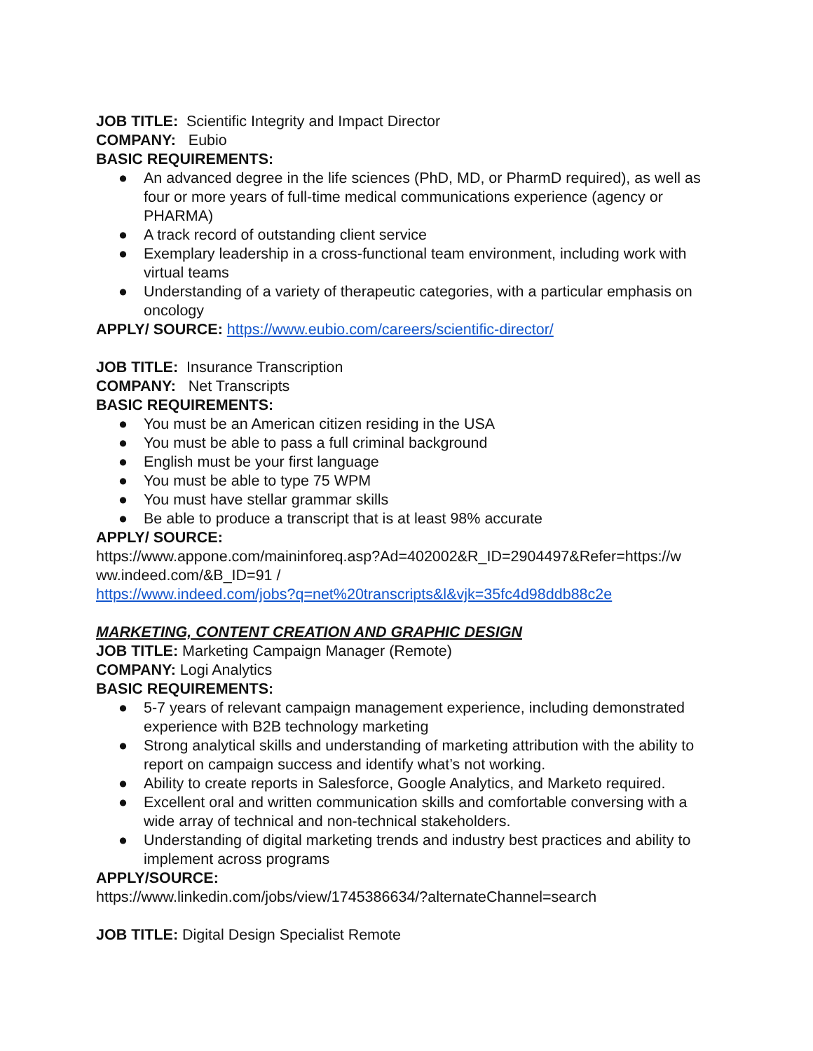JOB TITLE: Scientific Integrity and Impact Director
COMPANY: Eubio
BASIC REQUIREMENTS:
● An advanced degree in the life sciences (PhD, MD, or PharmD required), as well as four or more years of full-time medical communications experience (agency or PHARMA)
● A track record of outstanding client service
● Exemplary leadership in a cross-functional team environment, including work with virtual teams
● Understanding of a variety of therapeutic categories, with a particular emphasis on oncology
APPLY/ SOURCE: https://www.eubio.com/careers/scientific-director/
JOB TITLE: Insurance Transcription
COMPANY: Net Transcripts
BASIC REQUIREMENTS:
● You must be an American citizen residing in the USA
● You must be able to pass a full criminal background
● English must be your first language
● You must be able to type 75 WPM
● You must have stellar grammar skills
● Be able to produce a transcript that is at least 98% accurate
APPLY/ SOURCE:
https://www.appone.com/maininforeq.asp?Ad=402002&R_ID=2904497&Refer=https://w ww.indeed.com/&B_ID=91 /
https://www.indeed.com/jobs?q=net%20transcripts&l&vjk=35fc4d98ddb88c2e
MARKETING, CONTENT CREATION AND GRAPHIC DESIGN
JOB TITLE: Marketing Campaign Manager (Remote)
COMPANY: Logi Analytics
BASIC REQUIREMENTS:
● 5-7 years of relevant campaign management experience, including demonstrated experience with B2B technology marketing
● Strong analytical skills and understanding of marketing attribution with the ability to report on campaign success and identify what’s not working.
● Ability to create reports in Salesforce, Google Analytics, and Marketo required.
● Excellent oral and written communication skills and comfortable conversing with a wide array of technical and non-technical stakeholders.
● Understanding of digital marketing trends and industry best practices and ability to implement across programs
APPLY/SOURCE:
https://www.linkedin.com/jobs/view/1745386634/?alternateChannel=search
JOB TITLE: Digital Design Specialist Remote